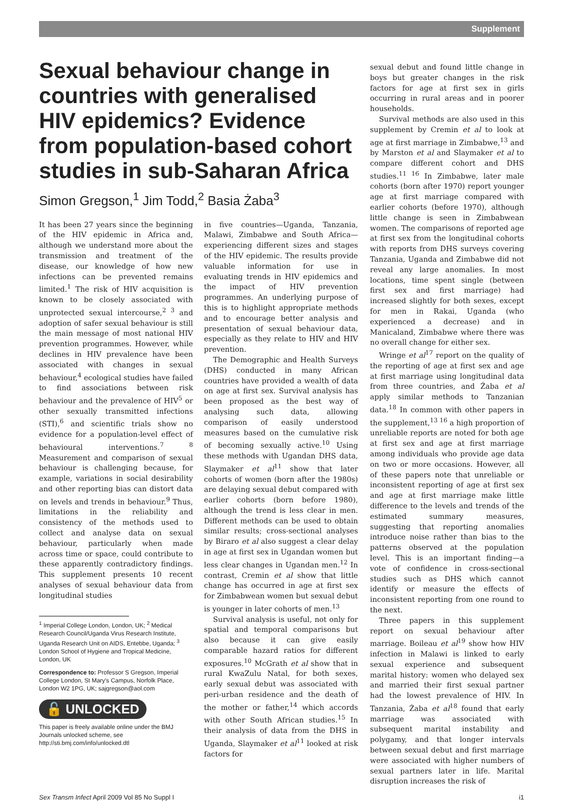Supplement
Sexual behaviour change in countries with generalised HIV epidemics? Evidence from population-based cohort studies in sub-Saharan Africa
Simon Gregson,<sup>1</sup> Jim Todd,<sup>2</sup> Basia Żaba<sup>3</sup>
It has been 27 years since the beginning of the HIV epidemic in Africa and, although we understand more about the transmission and treatment of the disease, our knowledge of how new infections can be prevented remains limited.<sup>1</sup> The risk of HIV acquisition is known to be closely associated with unprotected sexual intercourse,<sup>2 3</sup> and adoption of safer sexual behaviour is still the main message of most national HIV prevention programmes. However, while declines in HIV prevalence have been associated with changes in sexual behaviour,<sup>4</sup> ecological studies have failed to find associations between risk behaviour and the prevalence of HIV<sup>5</sup> or other sexually transmitted infections (STI),<sup>6</sup> and scientific trials show no evidence for a population-level effect of behavioural interventions.<sup>7 8</sup> Measurement and comparison of sexual behaviour is challenging because, for example, variations in social desirability and other reporting bias can distort data on levels and trends in behaviour.<sup>9</sup> Thus, limitations in the reliability and consistency of the methods used to collect and analyse data on sexual behaviour, particularly when made across time or space, could contribute to these apparently contradictory findings. This supplement presents 10 recent analyses of sexual behaviour data from longitudinal studies
<sup>1</sup> Imperial College London, London, UK; <sup>2</sup> Medical Research Council/Uganda Virus Research Institute, Uganda Research Unit on AIDS, Entebbe, Uganda; <sup>3</sup> London School of Hygiene and Tropical Medicine, London, UK
Correspondence to: Professor S Gregson, Imperial College London, St Mary's Campus, Norfolk Place, London W2 1PG, UK; sajgregson@aol.com
🔓 UNLOCKED
This paper is freely available online under the BMJ Journals unlocked scheme, see http://sti.bmj.com/info/unlocked.dtl
in five countries—Uganda, Tanzania, Malawi, Zimbabwe and South Africa—experiencing different sizes and stages of the HIV epidemic. The results provide valuable information for use in evaluating trends in HIV epidemics and the impact of HIV prevention programmes. An underlying purpose of this is to highlight appropriate methods and to encourage better analysis and presentation of sexual behaviour data, especially as they relate to HIV and HIV prevention.
The Demographic and Health Surveys (DHS) conducted in many African countries have provided a wealth of data on age at first sex. Survival analysis has been proposed as the best way of analysing such data, allowing comparison of easily understood measures based on the cumulative risk of becoming sexually active.<sup>10</sup> Using these methods with Ugandan DHS data, Slaymaker et al<sup>11</sup> show that later cohorts of women (born after the 1980s) are delaying sexual debut compared with earlier cohorts (born before 1980), although the trend is less clear in men. Different methods can be used to obtain similar results; cross-sectional analyses by Biraro et al also suggest a clear delay in age at first sex in Ugandan women but less clear changes in Ugandan men.<sup>12</sup> In contrast, Cremin et al show that little change has occurred in age at first sex for Zimbabwean women but sexual debut is younger in later cohorts of men.<sup>13</sup>
Survival analysis is useful, not only for spatial and temporal comparisons but also because it can give easily comparable hazard ratios for different exposures.<sup>10</sup> McGrath et al show that in rural KwaZulu Natal, for both sexes, early sexual debut was associated with peri-urban residence and the death of the mother or father,<sup>14</sup> which accords with other South African studies.<sup>15</sup> In their analysis of data from the DHS in Uganda, Slaymaker et al<sup>11</sup> looked at risk factors for
sexual debut and found little change in boys but greater changes in the risk factors for age at first sex in girls occurring in rural areas and in poorer households.
Survival methods are also used in this supplement by Cremin et al to look at age at first marriage in Zimbabwe,<sup>13</sup> and by Marston et al and Slaymaker et al to compare different cohort and DHS studies.<sup>11 16</sup> In Zimbabwe, later male cohorts (born after 1970) report younger age at first marriage compared with earlier cohorts (before 1970), although little change is seen in Zimbabwean women. The comparisons of reported age at first sex from the longitudinal cohorts with reports from DHS surveys covering Tanzania, Uganda and Zimbabwe did not reveal any large anomalies. In most locations, time spent single (between first sex and first marriage) had increased slightly for both sexes, except for men in Rakai, Uganda (who experienced a decrease) and in Manicaland, Zimbabwe where there was no overall change for either sex.
Wringe et al<sup>17</sup> report on the quality of the reporting of age at first sex and age at first marriage using longitudinal data from three countries, and Żaba et al apply similar methods to Tanzanian data.<sup>18</sup> In common with other papers in the supplement,<sup>13 16</sup> a high proportion of unreliable reports are noted for both age at first sex and age at first marriage among individuals who provide age data on two or more occasions. However, all of these papers note that unreliable or inconsistent reporting of age at first sex and age at first marriage make little difference to the levels and trends of the estimated summary measures, suggesting that reporting anomalies introduce noise rather than bias to the patterns observed at the population level. This is an important finding—a vote of confidence in cross-sectional studies such as DHS which cannot identify or measure the effects of inconsistent reporting from one round to the next.
Three papers in this supplement report on sexual behaviour after marriage. Boileau et al<sup>19</sup> show how HIV infection in Malawi is linked to early sexual experience and subsequent marital history: women who delayed sex and married their first sexual partner had the lowest prevalence of HIV. In Tanzania, Żaba et al<sup>18</sup> found that early marriage was associated with subsequent marital instability and polygamy, and that longer intervals between sexual debut and first marriage were associated with higher numbers of sexual partners later in life. Marital disruption increases the risk of
Sex Transm Infect April 2009 Vol 85 No Suppl I i1